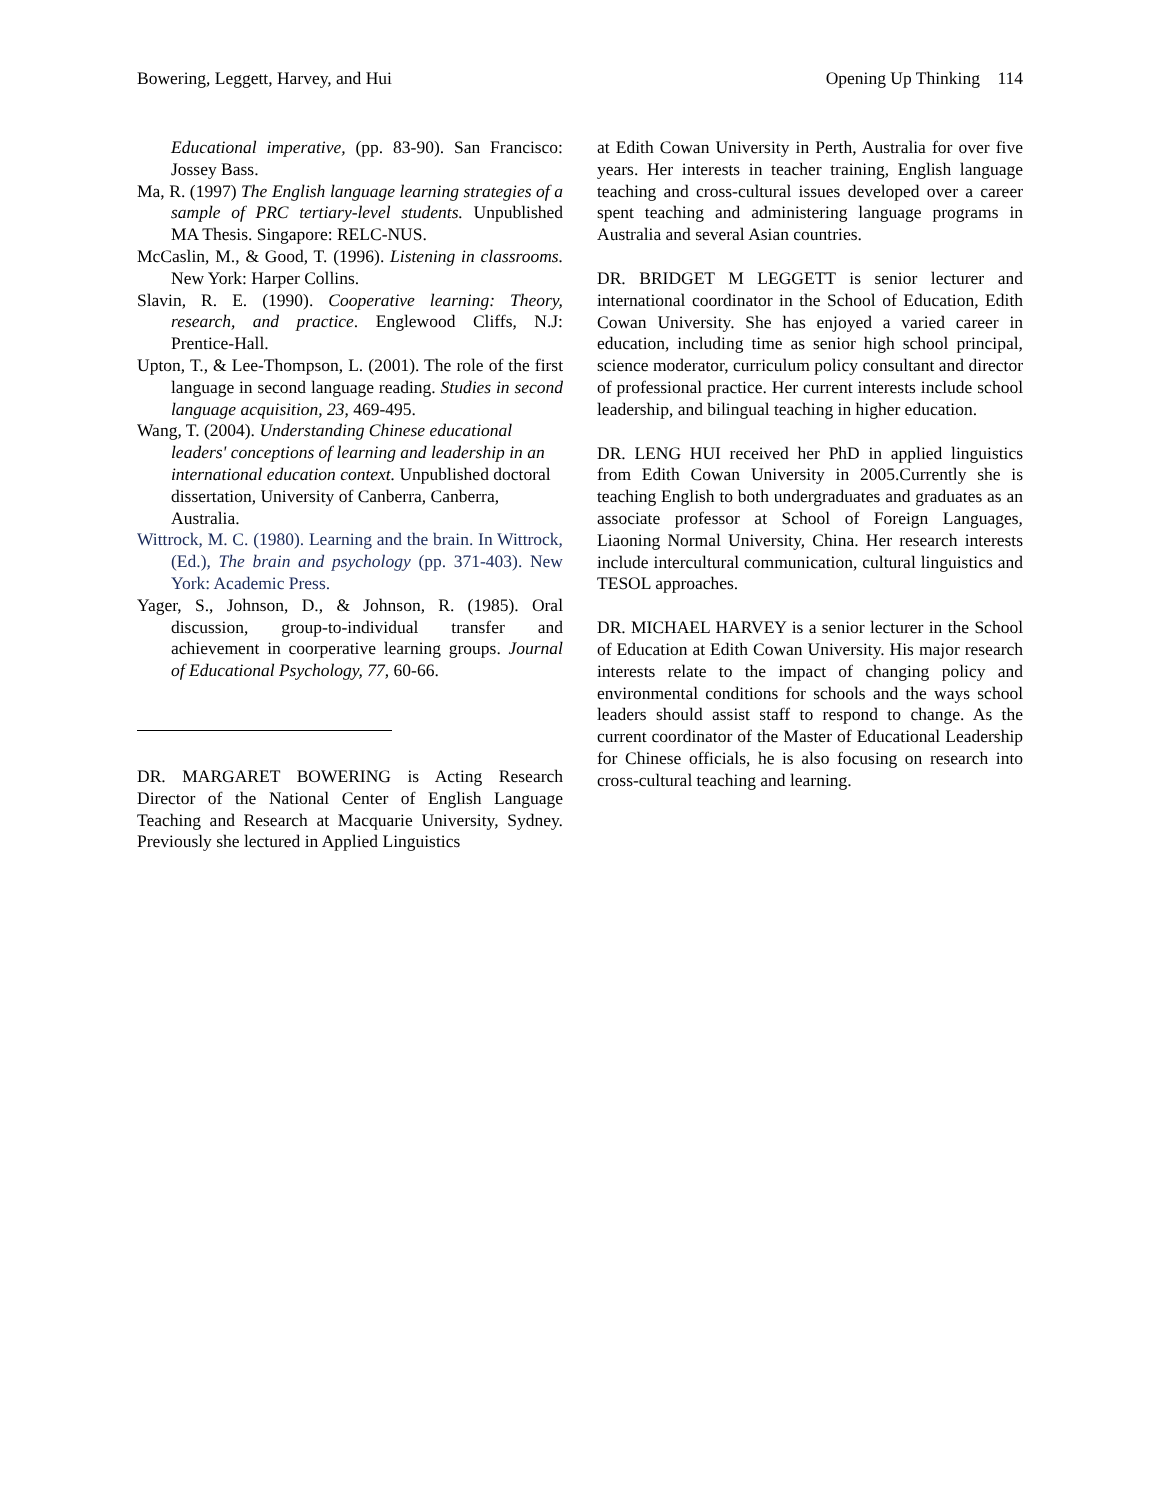Bowering, Leggett, Harvey, and Hui Opening Up Thinking 114
Educational imperative, (pp. 83-90). San Francisco: Jossey Bass.
Ma, R. (1997) The English language learning strategies of a sample of PRC tertiary-level students. Unpublished MA Thesis. Singapore: RELC-NUS.
McCaslin, M., & Good, T. (1996). Listening in classrooms. New York: Harper Collins.
Slavin, R. E. (1990). Cooperative learning: Theory, research, and practice. Englewood Cliffs, N.J: Prentice-Hall.
Upton, T., & Lee-Thompson, L. (2001). The role of the first language in second language reading. Studies in second language acquisition, 23, 469-495.
Wang, T. (2004). Understanding Chinese educational leaders' conceptions of learning and leadership in an international education context. Unpublished doctoral dissertation, University of Canberra, Canberra, Australia.
Wittrock, M. C. (1980). Learning and the brain. In Wittrock, (Ed.), The brain and psychology (pp. 371-403). New York: Academic Press.
Yager, S., Johnson, D., & Johnson, R. (1985). Oral discussion, group-to-individual transfer and achievement in coorperative learning groups. Journal of Educational Psychology, 77, 60-66.
DR. MARGARET BOWERING is Acting Research Director of the National Center of English Language Teaching and Research at Macquarie University, Sydney. Previously she lectured in Applied Linguistics
at Edith Cowan University in Perth, Australia for over five years. Her interests in teacher training, English language teaching and cross-cultural issues developed over a career spent teaching and administering language programs in Australia and several Asian countries.
DR. BRIDGET M LEGGETT is senior lecturer and international coordinator in the School of Education, Edith Cowan University. She has enjoyed a varied career in education, including time as senior high school principal, science moderator, curriculum policy consultant and director of professional practice. Her current interests include school leadership, and bilingual teaching in higher education.
DR. LENG HUI received her PhD in applied linguistics from Edith Cowan University in 2005.Currently she is teaching English to both undergraduates and graduates as an associate professor at School of Foreign Languages, Liaoning Normal University, China. Her research interests include intercultural communication, cultural linguistics and TESOL approaches.
DR. MICHAEL HARVEY is a senior lecturer in the School of Education at Edith Cowan University. His major research interests relate to the impact of changing policy and environmental conditions for schools and the ways school leaders should assist staff to respond to change. As the current coordinator of the Master of Educational Leadership for Chinese officials, he is also focusing on research into cross-cultural teaching and learning.